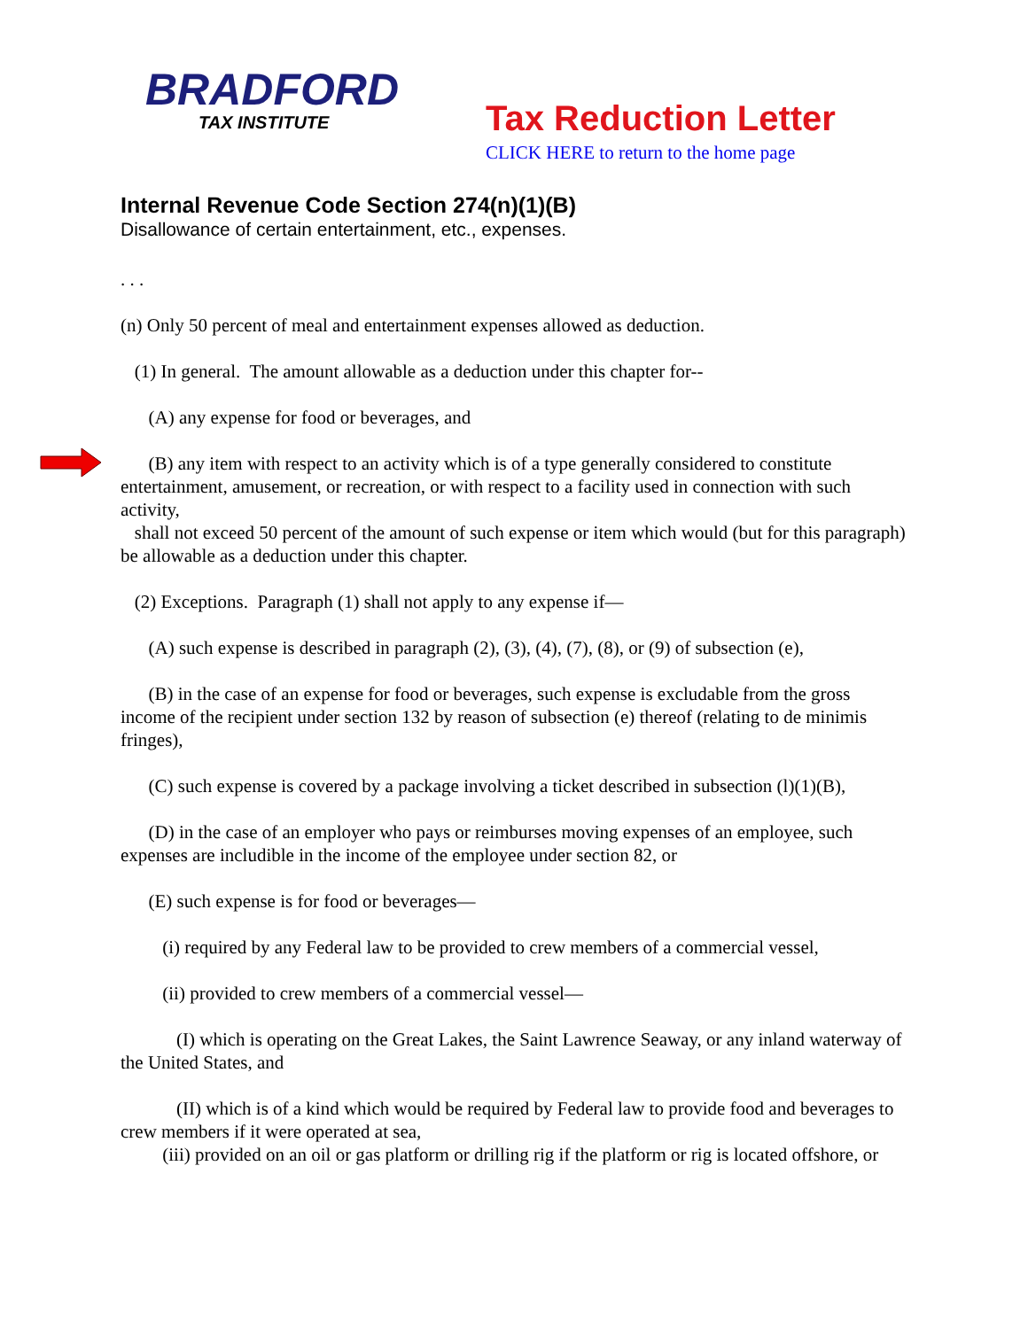BRADFORD
TAX INSTITUTE
Tax Reduction Letter
CLICK HERE to return to the home page
Internal Revenue Code Section 274(n)(1)(B)
Disallowance of certain entertainment, etc., expenses.
. . .
(n) Only 50 percent of meal and entertainment expenses allowed as deduction.
(1) In general. The amount allowable as a deduction under this chapter for--
(A) any expense for food or beverages, and
(B) any item with respect to an activity which is of a type generally considered to constitute entertainment, amusement, or recreation, or with respect to a facility used in connection with such activity,
shall not exceed 50 percent of the amount of such expense or item which would (but for this paragraph) be allowable as a deduction under this chapter.
(2) Exceptions. Paragraph (1) shall not apply to any expense if—
(A) such expense is described in paragraph (2), (3), (4), (7), (8), or (9) of subsection (e),
(B) in the case of an expense for food or beverages, such expense is excludable from the gross income of the recipient under section 132 by reason of subsection (e) thereof (relating to de minimis fringes),
(C) such expense is covered by a package involving a ticket described in subsection (l)(1)(B),
(D) in the case of an employer who pays or reimburses moving expenses of an employee, such expenses are includible in the income of the employee under section 82, or
(E) such expense is for food or beverages—
(i) required by any Federal law to be provided to crew members of a commercial vessel,
(ii) provided to crew members of a commercial vessel—
(I) which is operating on the Great Lakes, the Saint Lawrence Seaway, or any inland waterway of the United States, and
(II) which is of a kind which would be required by Federal law to provide food and beverages to crew members if it were operated at sea,
(iii) provided on an oil or gas platform or drilling rig if the platform or rig is located offshore, or